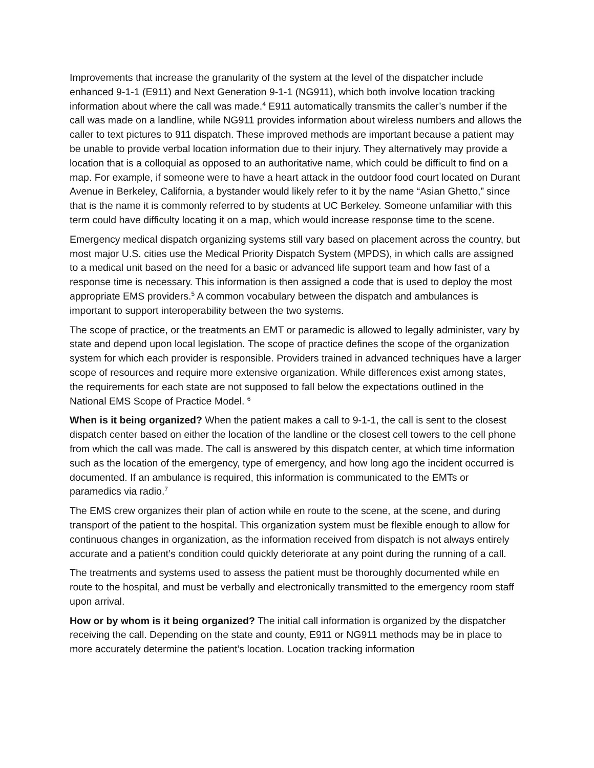Improvements that increase the granularity of the system at the level of the dispatcher include enhanced 9-1-1 (E911) and Next Generation 9-1-1 (NG911), which both involve location tracking information about where the call was made.<sup>4</sup> E911 automatically transmits the caller’s number if the call was made on a landline, while NG911 provides information about wireless numbers and allows the caller to text pictures to 911 dispatch. These improved methods are important because a patient may be unable to provide verbal location information due to their injury. They alternatively may provide a location that is a colloquial as opposed to an authoritative name, which could be difficult to find on a map. For example, if someone were to have a heart attack in the outdoor food court located on Durant Avenue in Berkeley, California, a bystander would likely refer to it by the name “Asian Ghetto,” since that is the name it is commonly referred to by students at UC Berkeley. Someone unfamiliar with this term could have difficulty locating it on a map, which would increase response time to the scene.
Emergency medical dispatch organizing systems still vary based on placement across the country, but most major U.S. cities use the Medical Priority Dispatch System (MPDS), in which calls are assigned to a medical unit based on the need for a basic or advanced life support team and how fast of a response time is necessary. This information is then assigned a code that is used to deploy the most appropriate EMS providers.<sup>5</sup> A common vocabulary between the dispatch and ambulances is important to support interoperability between the two systems.
The scope of practice, or the treatments an EMT or paramedic is allowed to legally administer, vary by state and depend upon local legislation. The scope of practice defines the scope of the organization system for which each provider is responsible. Providers trained in advanced techniques have a larger scope of resources and require more extensive organization. While differences exist among states, the requirements for each state are not supposed to fall below the expectations outlined in the National EMS Scope of Practice Model. <sup>6</sup>
When is it being organized? When the patient makes a call to 9-1-1, the call is sent to the closest dispatch center based on either the location of the landline or the closest cell towers to the cell phone from which the call was made. The call is answered by this dispatch center, at which time information such as the location of the emergency, type of emergency, and how long ago the incident occurred is documented. If an ambulance is required, this information is communicated to the EMTs or paramedics via radio.<sup>7</sup>
The EMS crew organizes their plan of action while en route to the scene, at the scene, and during transport of the patient to the hospital. This organization system must be flexible enough to allow for continuous changes in organization, as the information received from dispatch is not always entirely accurate and a patient’s condition could quickly deteriorate at any point during the running of a call.
The treatments and systems used to assess the patient must be thoroughly documented while en route to the hospital, and must be verbally and electronically transmitted to the emergency room staff upon arrival.
How or by whom is it being organized? The initial call information is organized by the dispatcher receiving the call. Depending on the state and county, E911 or NG911 methods may be in place to more accurately determine the patient’s location. Location tracking information